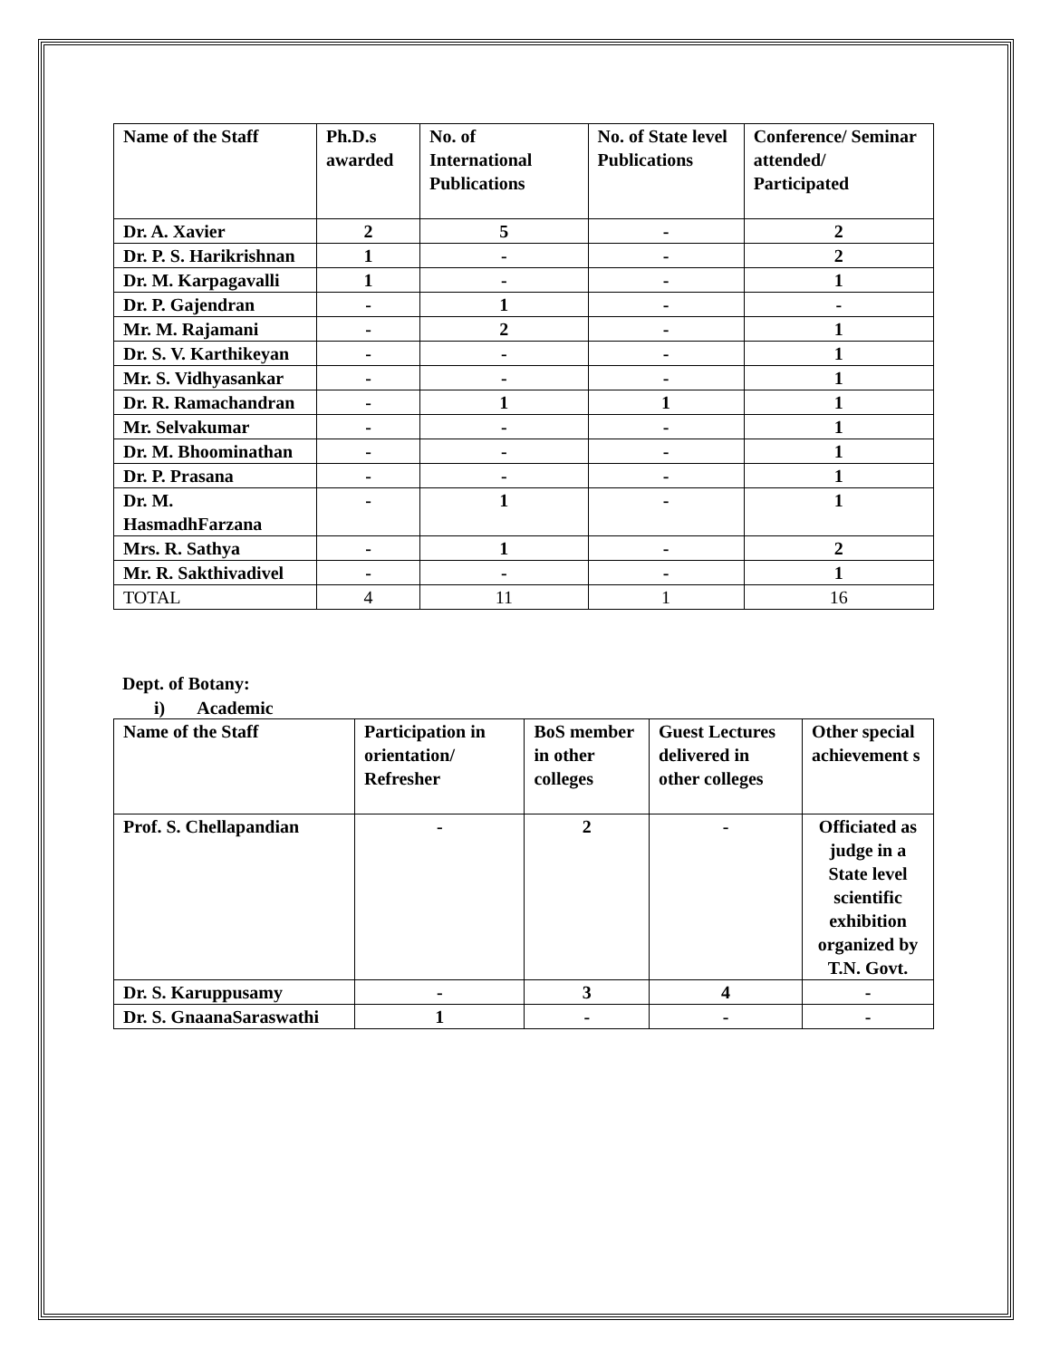| Name of the Staff | Ph.D.s awarded | No. of International Publications | No. of State level Publications | Conference/ Seminar attended/ Participated |
| --- | --- | --- | --- | --- |
| Dr. A. Xavier | 2 | 5 | - | 2 |
| Dr. P. S. Harikrishnan | 1 | - | - | 2 |
| Dr. M. Karpagavalli | 1 | - | - | 1 |
| Dr. P. Gajendran | - | 1 | - | - |
| Mr. M. Rajamani | - | 2 | - | 1 |
| Dr. S. V. Karthikeyan | - | - | - | 1 |
| Mr. S. Vidhyasankar | - | - | - | 1 |
| Dr. R. Ramachandran | - | 1 | 1 | 1 |
| Mr. Selvakumar | - | - | - | 1 |
| Dr. M. Bhoominathan | - | - | - | 1 |
| Dr. P. Prasana | - | - | - | 1 |
| Dr. M. HasmadhFarzana | - | 1 | - | 1 |
| Mrs. R. Sathya | - | 1 | - | 2 |
| Mr. R. Sakthivadivel | - | - | - | 1 |
| TOTAL | 4 | 11 | 1 | 16 |
Dept. of Botany:
i) Academic
| Name of the Staff | Participation in orientation/ Refresher | BoS member in other colleges | Guest Lectures delivered in other colleges | Other special achievement s |
| --- | --- | --- | --- | --- |
| Prof. S. Chellapandian | - | 2 | - | Officiated as judge in a State level scientific exhibition organized by T.N. Govt. |
| Dr. S. Karuppusamy | - | 3 | 4 | - |
| Dr. S. GnaanaSaraswathi | 1 | - | - | - |